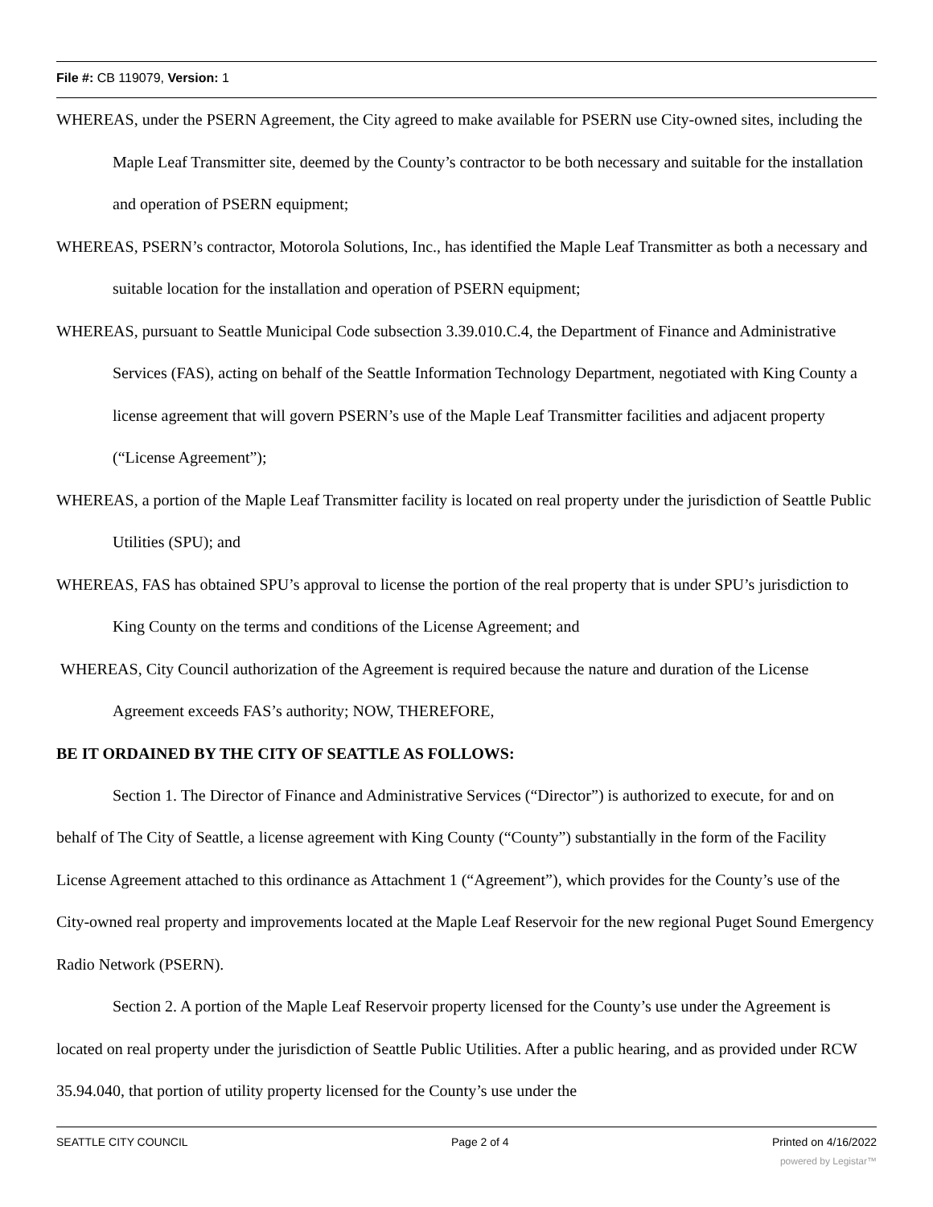File #: CB 119079, Version: 1
WHEREAS, under the PSERN Agreement, the City agreed to make available for PSERN use City-owned sites, including the Maple Leaf Transmitter site, deemed by the County’s contractor to be both necessary and suitable for the installation and operation of PSERN equipment;
WHEREAS, PSERN’s contractor, Motorola Solutions, Inc., has identified the Maple Leaf Transmitter as both a necessary and suitable location for the installation and operation of PSERN equipment;
WHEREAS, pursuant to Seattle Municipal Code subsection 3.39.010.C.4, the Department of Finance and Administrative Services (FAS), acting on behalf of the Seattle Information Technology Department, negotiated with King County a license agreement that will govern PSERN’s use of the Maple Leaf Transmitter facilities and adjacent property (“License Agreement”);
WHEREAS, a portion of the Maple Leaf Transmitter facility is located on real property under the jurisdiction of Seattle Public Utilities (SPU); and
WHEREAS, FAS has obtained SPU’s approval to license the portion of the real property that is under SPU’s jurisdiction to King County on the terms and conditions of the License Agreement; and
WHEREAS, City Council authorization of the Agreement is required because the nature and duration of the License Agreement exceeds FAS’s authority; NOW, THEREFORE,
BE IT ORDAINED BY THE CITY OF SEATTLE AS FOLLOWS:
Section 1. The Director of Finance and Administrative Services (“Director”) is authorized to execute, for and on behalf of The City of Seattle, a license agreement with King County (“County”) substantially in the form of the Facility License Agreement attached to this ordinance as Attachment 1 (“Agreement”), which provides for the County’s use of the City-owned real property and improvements located at the Maple Leaf Reservoir for the new regional Puget Sound Emergency Radio Network (PSERN).
Section 2. A portion of the Maple Leaf Reservoir property licensed for the County’s use under the Agreement is located on real property under the jurisdiction of Seattle Public Utilities. After a public hearing, and as provided under RCW 35.94.040, that portion of utility property licensed for the County’s use under the
SEATTLE CITY COUNCIL Page 2 of 4 Printed on 4/16/2022
powered by Legistar™